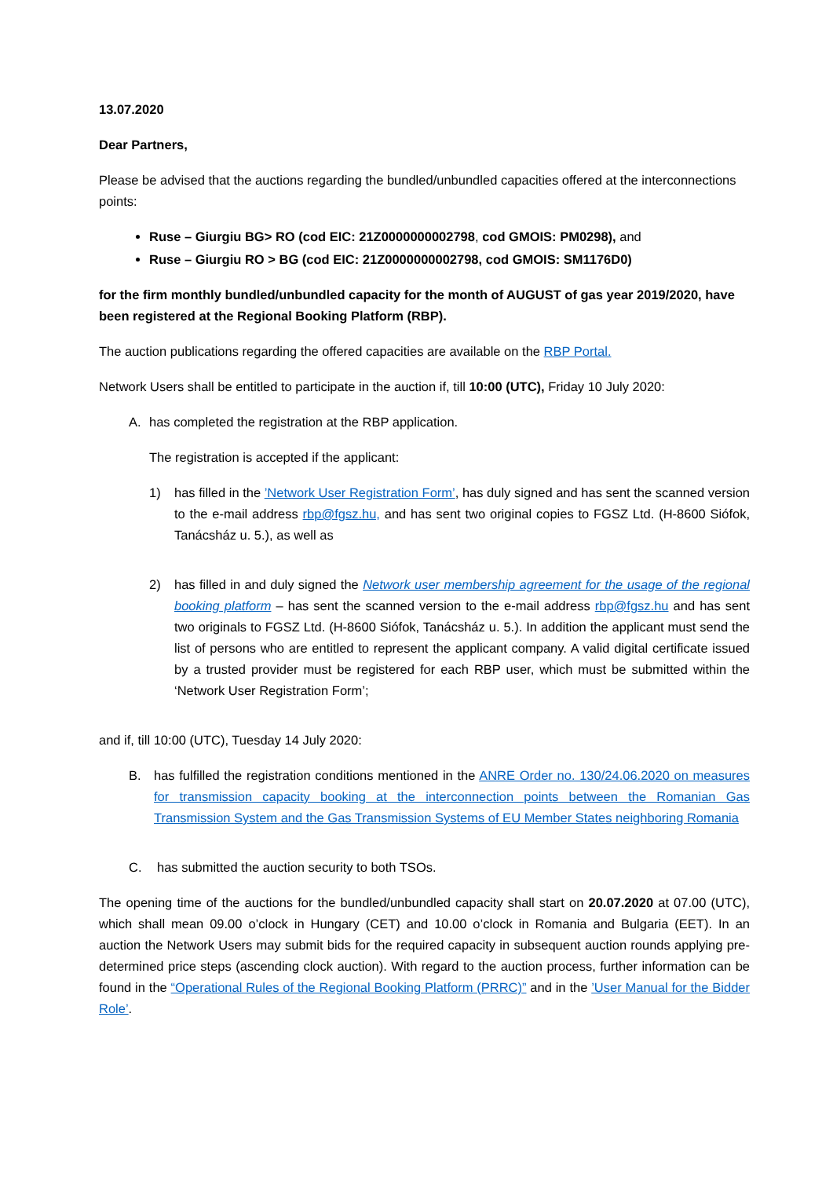13.07.2020
Dear Partners,
Please be advised that the auctions regarding the bundled/unbundled capacities offered at the interconnections points:
Ruse – Giurgiu BG> RO (cod EIC: 21Z0000000002798, cod GMOIS: PM0298), and
Ruse – Giurgiu RO > BG (cod EIC: 21Z0000000002798, cod GMOIS: SM1176D0)
for the firm monthly bundled/unbundled capacity for the month of AUGUST of gas year 2019/2020, have been registered at the Regional Booking Platform (RBP).
The auction publications regarding the offered capacities are available on the RBP Portal.
Network Users shall be entitled to participate in the auction if, till 10:00 (UTC), Friday 10 July 2020:
A. has completed the registration at the RBP application.
The registration is accepted if the applicant:
1) has filled in the ’Network User Registration Form’, has duly signed and has sent the scanned version to the e-mail address rbp@fgsz.hu, and has sent two original copies to FGSZ Ltd. (H-8600 Siófok, Tanácsház u. 5.), as well as
2) has filled in and duly signed the Network user membership agreement for the usage of the regional booking platform – has sent the scanned version to the e-mail address rbp@fgsz.hu and has sent two originals to FGSZ Ltd. (H-8600 Siófok, Tanácsház u. 5.). In addition the applicant must send the list of persons who are entitled to represent the applicant company. A valid digital certificate issued by a trusted provider must be registered for each RBP user, which must be submitted within the ‘Network User Registration Form’;
and if, till 10:00 (UTC), Tuesday 14 July 2020:
B. has fulfilled the registration conditions mentioned in the ANRE Order no. 130/24.06.2020 on measures for transmission capacity booking at the interconnection points between the Romanian Gas Transmission System and the Gas Transmission Systems of EU Member States neighboring Romania
C. has submitted the auction security to both TSOs.
The opening time of the auctions for the bundled/unbundled capacity shall start on 20.07.2020 at 07.00 (UTC), which shall mean 09.00 o’clock in Hungary (CET) and 10.00 o’clock in Romania and Bulgaria (EET). In an auction the Network Users may submit bids for the required capacity in subsequent auction rounds applying pre-determined price steps (ascending clock auction). With regard to the auction process, further information can be found in the “Operational Rules of the Regional Booking Platform (PRRC)” and in the ’User Manual for the Bidder Role’.